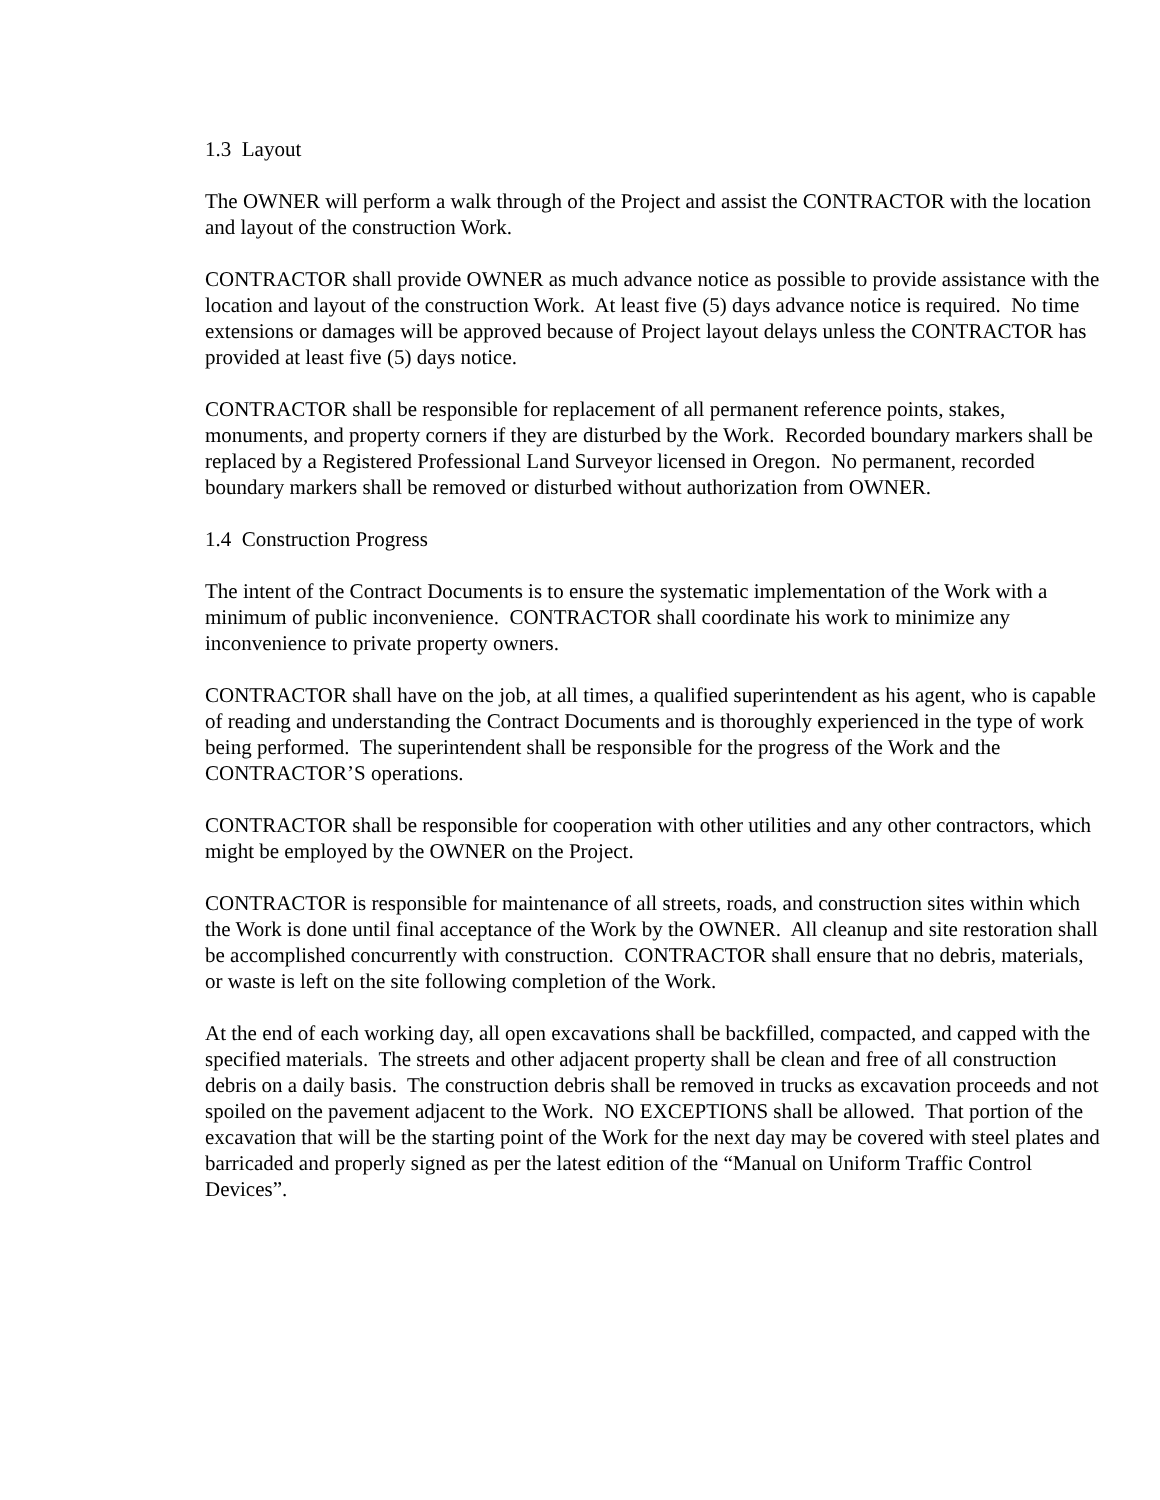1.3 Layout
The OWNER will perform a walk through of the Project and assist the CONTRACTOR with the location and layout of the construction Work.
CONTRACTOR shall provide OWNER as much advance notice as possible to provide assistance with the location and layout of the construction Work. At least five (5) days advance notice is required. No time extensions or damages will be approved because of Project layout delays unless the CONTRACTOR has provided at least five (5) days notice.
CONTRACTOR shall be responsible for replacement of all permanent reference points, stakes, monuments, and property corners if they are disturbed by the Work. Recorded boundary markers shall be replaced by a Registered Professional Land Surveyor licensed in Oregon. No permanent, recorded boundary markers shall be removed or disturbed without authorization from OWNER.
1.4 Construction Progress
The intent of the Contract Documents is to ensure the systematic implementation of the Work with a minimum of public inconvenience. CONTRACTOR shall coordinate his work to minimize any inconvenience to private property owners.
CONTRACTOR shall have on the job, at all times, a qualified superintendent as his agent, who is capable of reading and understanding the Contract Documents and is thoroughly experienced in the type of work being performed. The superintendent shall be responsible for the progress of the Work and the CONTRACTOR’S operations.
CONTRACTOR shall be responsible for cooperation with other utilities and any other contractors, which might be employed by the OWNER on the Project.
CONTRACTOR is responsible for maintenance of all streets, roads, and construction sites within which the Work is done until final acceptance of the Work by the OWNER. All cleanup and site restoration shall be accomplished concurrently with construction. CONTRACTOR shall ensure that no debris, materials, or waste is left on the site following completion of the Work.
At the end of each working day, all open excavations shall be backfilled, compacted, and capped with the specified materials. The streets and other adjacent property shall be clean and free of all construction debris on a daily basis. The construction debris shall be removed in trucks as excavation proceeds and not spoiled on the pavement adjacent to the Work. NO EXCEPTIONS shall be allowed. That portion of the excavation that will be the starting point of the Work for the next day may be covered with steel plates and barricaded and properly signed as per the latest edition of the “Manual on Uniform Traffic Control Devices”.